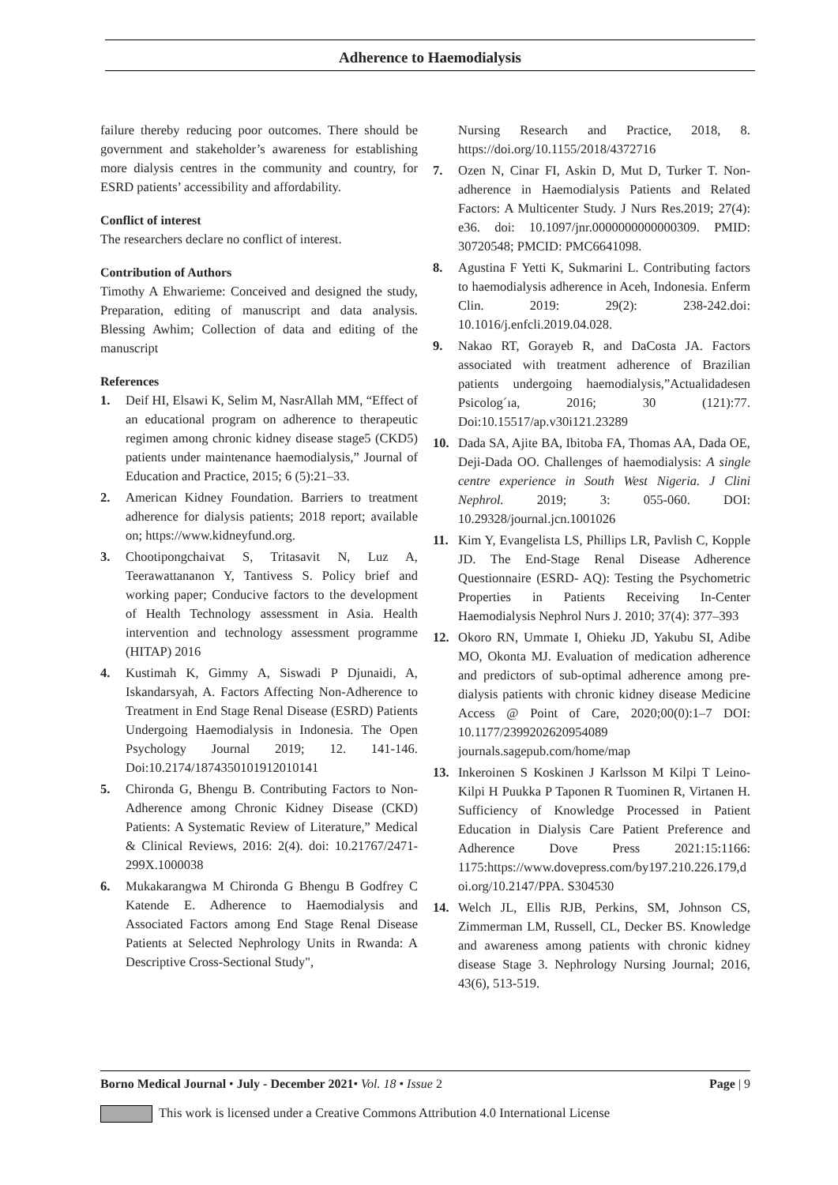Adherence to Haemodialysis
failure thereby reducing poor outcomes. There should be government and stakeholder’s awareness for establishing more dialysis centres in the community and country, for ESRD patients’ accessibility and affordability.
Conflict of interest
The researchers declare no conflict of interest.
Contribution of Authors
Timothy A Ehwarieme: Conceived and designed the study, Preparation, editing of manuscript and data analysis. Blessing Awhim; Collection of data and editing of the manuscript
References
1. Deif HI, Elsawi K, Selim M, NasrAllah MM, “Effect of an educational program on adherence to therapeutic regimen among chronic kidney disease stage5 (CKD5) patients under maintenance haemodialysis,” Journal of Education and Practice, 2015; 6 (5):21–33.
2. American Kidney Foundation. Barriers to treatment adherence for dialysis patients; 2018 report; available on; https://www.kidneyfund.org.
3. Chootipongchaivat S, Tritasavit N, Luz A, Teerawattananon Y, Tantivess S. Policy brief and working paper; Conducive factors to the development of Health Technology assessment in Asia. Health intervention and technology assessment programme (HITAP) 2016
4. Kustimah K, Gimmy A, Siswadi P Djunaidi, A, Iskandarsyah, A. Factors Affecting Non-Adherence to Treatment in End Stage Renal Disease (ESRD) Patients Undergoing Haemodialysis in Indonesia. The Open Psychology Journal 2019; 12. 141-146. Doi:10.2174/1874350101912010141
5. Chironda G, Bhengu B. Contributing Factors to Non- Adherence among Chronic Kidney Disease (CKD) Patients: A Systematic Review of Literature,” Medical & Clinical Reviews, 2016: 2(4). doi: 10.21767/2471-299X.1000038
6. Mukakarangwa M Chironda G Bhengu B Godfrey C Katende E. Adherence to Haemodialysis and Associated Factors among End Stage Renal Disease Patients at Selected Nephrology Units in Rwanda: A Descriptive Cross-Sectional Study",
Nursing Research and Practice, 2018, 8. https://doi.org/10.1155/2018/4372716
7. Ozen N, Cinar FI, Askin D, Mut D, Turker T. Non-adherence in Haemodialysis Patients and Related Factors: A Multicenter Study. J Nurs Res.2019; 27(4): e36. doi: 10.1097/jnr.0000000000000309. PMID: 30720548; PMCID: PMC6641098.
8. Agustina F Yetti K, Sukmarini L. Contributing factors to haemodialysis adherence in Aceh, Indonesia. Enferm Clin. 2019: 29(2): 238-242.doi: 10.1016/j.enfcli.2019.04.028.
9. Nakao RT, Gorayeb R, and DaCosta JA. Factors associated with treatment adherence of Brazilian patients undergoing haemodialysis,”Actualidadesen Psicolog´ıa, 2016; 30 (121):77. Doi:10.15517/ap.v30i121.23289
10. Dada SA, Ajite BA, Ibitoba FA, Thomas AA, Dada OE, Deji-Dada OO. Challenges of haemodialysis: A single centre experience in South West Nigeria. J Clini Nephrol. 2019; 3: 055-060. DOI: 10.29328/journal.jcn.1001026
11. Kim Y, Evangelista LS, Phillips LR, Pavlish C, Kopple JD. The End-Stage Renal Disease Adherence Questionnaire (ESRD- AQ): Testing the Psychometric Properties in Patients Receiving In-Center Haemodialysis Nephrol Nurs J. 2010; 37(4): 377–393
12. Okoro RN, Ummate I, Ohieku JD, Yakubu SI, Adibe MO, Okonta MJ. Evaluation of medication adherence and predictors of sub-optimal adherence among pre-dialysis patients with chronic kidney disease Medicine Access @ Point of Care, 2020;00(0):1–7 DOI: 10.1177/2399202620954089 journals.sagepub.com/home/map
13. Inkeroinen S Koskinen J Karlsson M Kilpi T Leino-Kilpi H Puukka P Taponen R Tuominen R, Virtanen H. Sufficiency of Knowledge Processed in Patient Education in Dialysis Care Patient Preference and Adherence Dove Press 2021:15:1166: 1175:https://www.dovepress.com/by197.210.226.179,doi.org/10.2147/PPA. S304530
14. Welch JL, Ellis RJB, Perkins, SM, Johnson CS, Zimmerman LM, Russell, CL, Decker BS. Knowledge and awareness among patients with chronic kidney disease Stage 3. Nephrology Nursing Journal; 2016, 43(6), 513-519.
Borno Medical Journal • July - December 2021• Vol. 18 • Issue 2 Page | 9
This work is licensed under a Creative Commons Attribution 4.0 International License